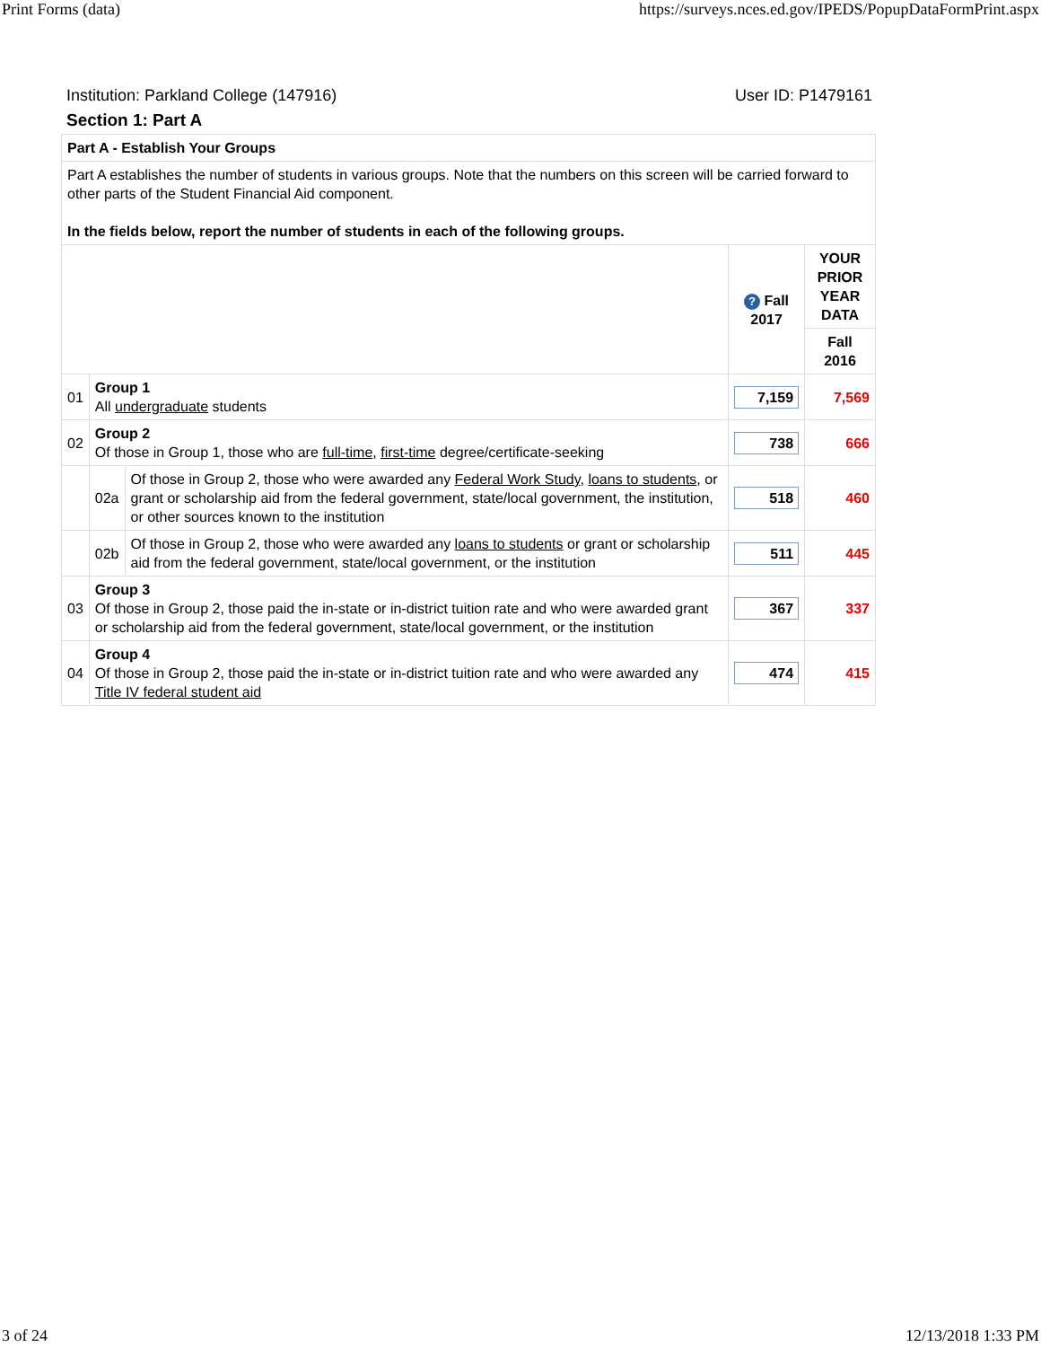Print Forms (data) https://surveys.nces.ed.gov/IPEDS/PopupDataFormPrint.aspx
Institution: Parkland College (147916) User ID: P1479161
Section 1: Part A
| Part A - Establish Your Groups | | | | |
| Part A establishes the number of students in various groups. Note that the numbers on this screen will be carried forward to other parts of the Student Financial Aid component. In the fields below, report the number of students in each of the following groups. | | | | |
| | | | ? Fall 2017 | YOUR PRIOR YEAR DATA |
| | | | | Fall 2016 |
| 01 | Group 1 All undergraduate students | | 7,159 | 7,569 |
| 02 | Group 2 Of those in Group 1, those who are full-time , first-time degree/certificate-seeking | | 738 | 666 |
| | 02a | Of those in Group 2, those who were awarded any Federal Work Study , loans to students , or grant or scholarship aid from the federal government, state/local government, the institution, or other sources known to the institution | 518 | 460 |
| | 02b | Of those in Group 2, those who were awarded any loans to students or grant or scholarship aid from the federal government, state/local government, or the institution | 511 | 445 |
| 03 | Group 3 Of those in Group 2, those paid the in-state or in-district tuition rate and who were awarded grant or scholarship aid from the federal government, state/local government, or the institution | | 367 | 337 |
| 04 | Group 4 Of those in Group 2, those paid the in-state or in-district tuition rate and who were awarded any Title IV federal student aid | | 474 | 415 |
3 of 24 12/13/2018 1:33 PM